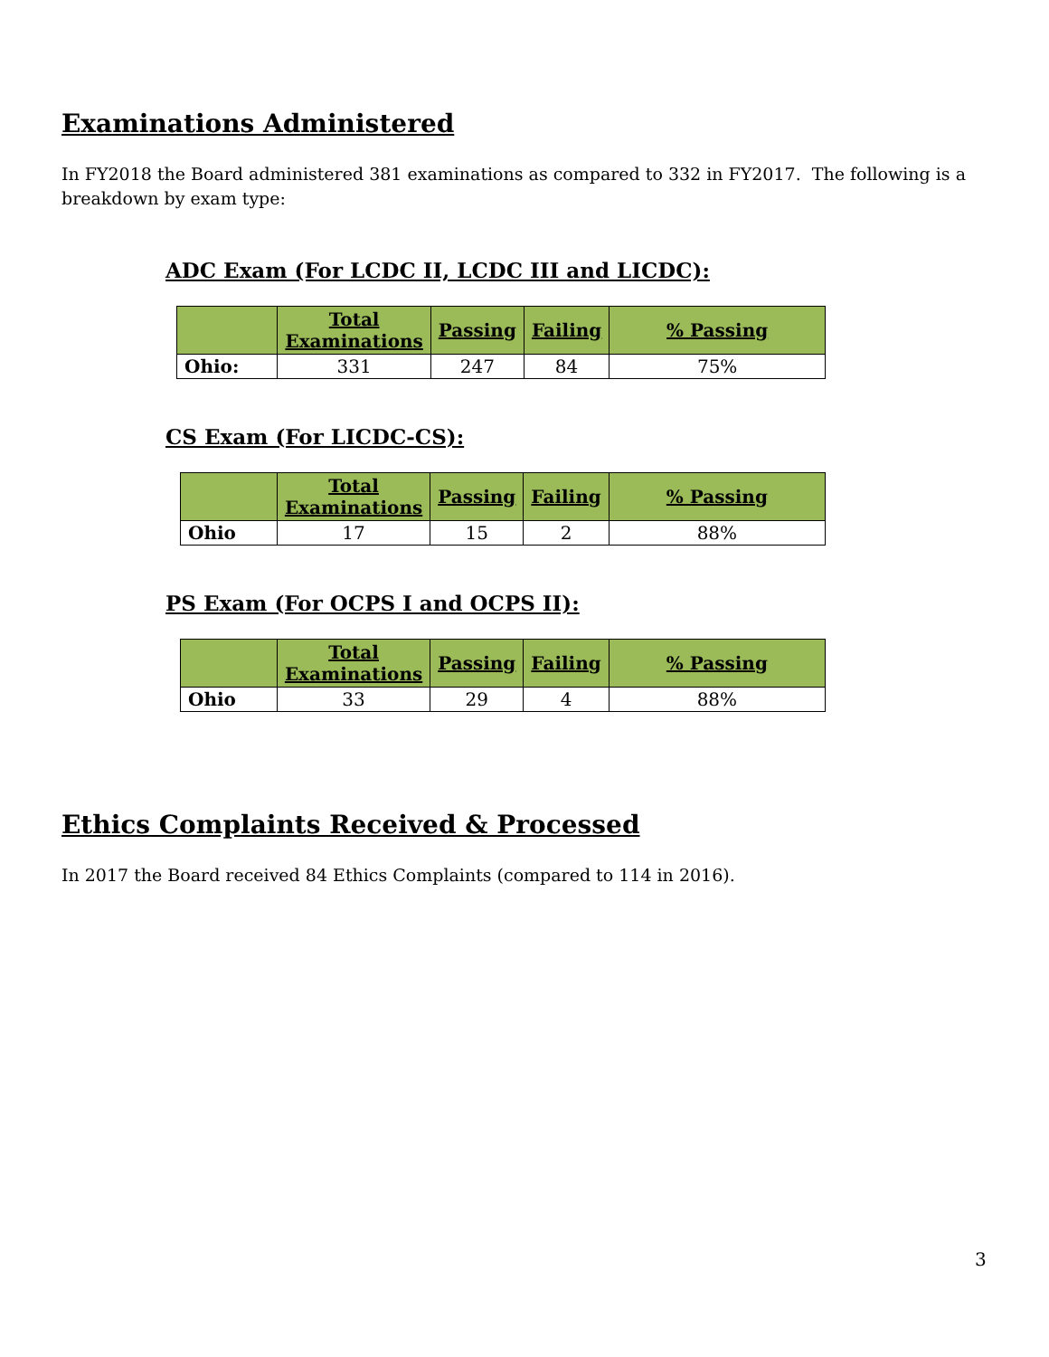Examinations Administered
In FY2018 the Board administered 381 examinations as compared to 332 in FY2017. The following is a breakdown by exam type:
ADC Exam (For LCDC II, LCDC III and LICDC):
| | Total Examinations | Passing | Failing | % Passing |
| --- | --- | --- | --- | --- |
| Ohio: | 331 | 247 | 84 | 75% |
CS Exam (For LICDC-CS):
| | Total Examinations | Passing | Failing | % Passing |
| --- | --- | --- | --- | --- |
| Ohio | 17 | 15 | 2 | 88% |
PS Exam (For OCPS I and OCPS II):
| | Total Examinations | Passing | Failing | % Passing |
| --- | --- | --- | --- | --- |
| Ohio | 33 | 29 | 4 | 88% |
Ethics Complaints Received & Processed
In 2017 the Board received 84 Ethics Complaints (compared to 114 in 2016).
3